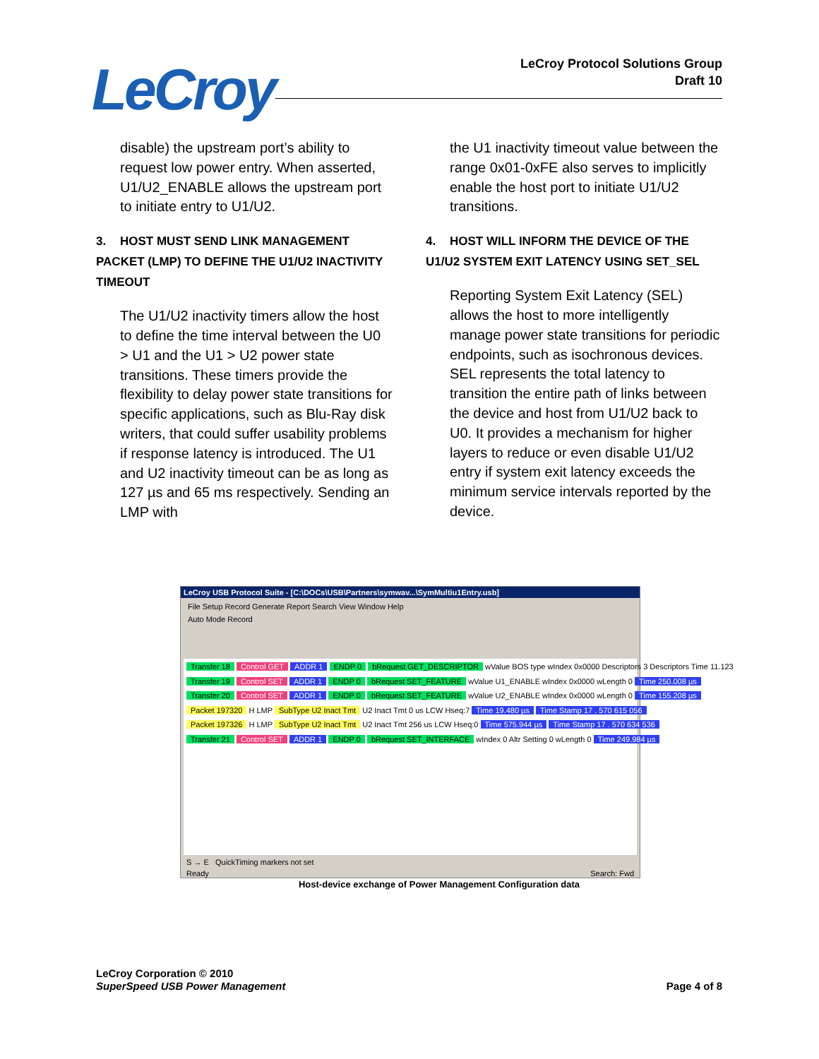LeCroy Protocol Solutions Group
Draft 10
LeCroy
disable) the upstream port’s ability to request low power entry. When asserted, U1/U2_ENABLE allows the upstream port to initiate entry to U1/U2.
3. HOST MUST SEND LINK MANAGEMENT PACKET (LMP) TO DEFINE THE U1/U2 INACTIVITY TIMEOUT
The U1/U2 inactivity timers allow the host to define the time interval between the U0 > U1 and the U1 > U2 power state transitions. These timers provide the flexibility to delay power state transitions for specific applications, such as Blu-Ray disk writers, that could suffer usability problems if response latency is introduced. The U1 and U2 inactivity timeout can be as long as 127 µs and 65 ms respectively. Sending an LMP with
the U1 inactivity timeout value between the range 0x01-0xFE also serves to implicitly enable the host port to initiate U1/U2 transitions.
4. HOST WILL INFORM THE DEVICE OF THE U1/U2 SYSTEM EXIT LATENCY USING SET_SEL
Reporting System Exit Latency (SEL) allows the host to more intelligently manage power state transitions for periodic endpoints, such as isochronous devices. SEL represents the total latency to transition the entire path of links between the device and host from U1/U2 back to U0. It provides a mechanism for higher layers to reduce or even disable U1/U2 entry if system exit latency exceeds the minimum service intervals reported by the device.
LeCroy USB Protocol Suite - [C:\DOCs\USB\Partners\symwav...\SymMultiu1Entry.usb]
File Setup Record Generate Report Search View Window Help
Auto Mode Record
Transfer 18 Control GET ADDR 1 ENDP 0 bRequest GET_DESCRIPTOR wValue BOS type wIndex 0x0000 Descriptors 3 Descriptors Time 11.123
Transfer 19 Control SET ADDR 1 ENDP 0 bRequest SET_FEATURE wValue U1_ENABLE wIndex 0x0000 wLength 0 Time 250.008 µs
Transfer 20 Control SET ADDR 1 ENDP 0 bRequest SET_FEATURE wValue U2_ENABLE wIndex 0x0000 wLength 0 Time 155.208 µs
Packet 197320 H LMP SubType U2 Inact Tmt U2 Inact Tmt 0 us LCW Hseq:7 Time 19.480 µs Time Stamp 17 . 570 615 056
Packet 197326 H LMP SubType U2 Inact Tmt U2 Inact Tmt 256 us LCW Hseq:0 Time 575.944 µs Time Stamp 17 . 570 634 536
Transfer 21 Control SET ADDR 1 ENDP 0 bRequest SET_INTERFACE wIndex 0 Altr Setting 0 wLength 0 Time 249.984 µs
S → E QuickTiming markers not set
Ready Search: Fwd
Host-device exchange of Power Management Configuration data
LeCroy Corporation © 2010
SuperSpeed USB Power Management
Page 4 of 8